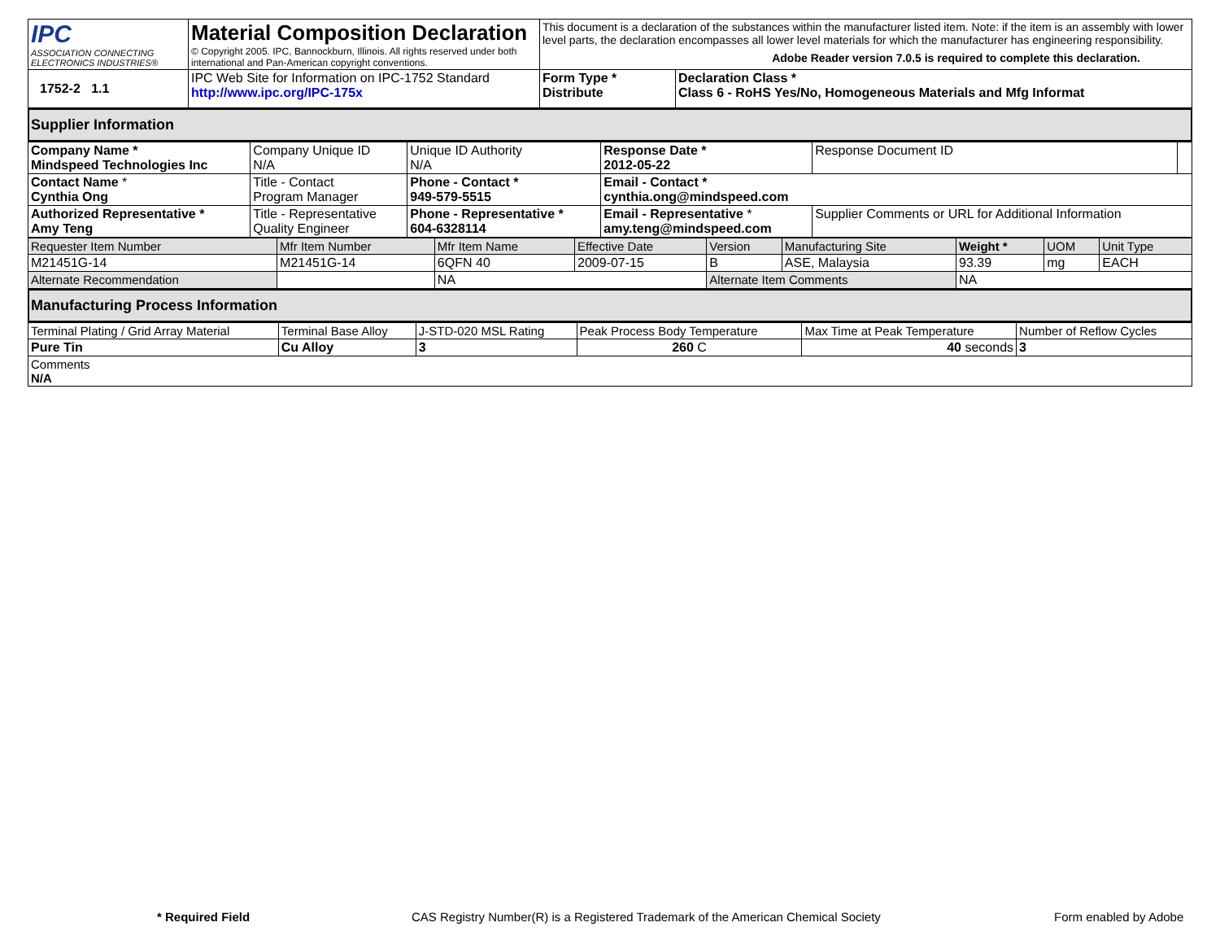| IPC ASSOCIATION CONNECTING ELECTRONICS INDUSTRIES® | Material Composition Declaration © Copyright 2005. IPC, Bannockburn, Illinois. All rights reserved under both international and Pan-American copyright conventions. | This document is a declaration of the substances within the manufacturer listed item. Note: if the item is an assembly with lower level parts, the declaration encompasses all lower level materials for which the manufacturer has engineering responsibility. Adobe Reader version 7.0.5 is required to complete this declaration. | |
| 1752-2 1.1 | IPC Web Site for Information on IPC-1752 Standard http://www.ipc.org/IPC-175x | Form Type * Distribute | Declaration Class * Class 6 - RoHS Yes/No, Homogeneous Materials and Mfg Informat |
Supplier Information
| Company Name * Mindspeed Technologies Inc | Company Unique ID N/A | Unique ID Authority N/A | Response Date * 2012-05-22 | Response Document ID | |
| Contact Name * Cynthia Ong | Title - Contact Program Manager | Phone - Contact * 949-579-5515 | Email - Contact * cynthia.ong@mindspeed.com | | |
| Authorized Representative * Amy Teng | Title - Representative Quality Engineer | Phone - Representative * 604-6328114 | Email - Representative * amy.teng@mindspeed.com | Supplier Comments or URL for Additional Information | |
| Requester Item Number | Mfr Item Number | Mfr Item Name | Effective Date | Version | Manufacturing Site | Weight * | UOM | Unit Type |
| M21451G-14 | M21451G-14 | 6QFN 40 | 2009-07-15 | B | ASE, Malaysia | 93.39 | mg | EACH |
| Alternate Recommendation | | NA | | Alternate Item Comments | | NA | | |
Manufacturing Process Information
| Terminal Plating / Grid Array Material | Terminal Base Alloy | J-STD-020 MSL Rating | Peak Process Body Temperature | Max Time at Peak Temperature | Number of Reflow Cycles |
| Pure Tin | Cu Alloy | 3 | 260 C | 40 seconds | 3 |
| Comments N/A | | | | | |
* Required Field CAS Registry Number(R) is a Registered Trademark of the American Chemical Society Form enabled by Adobe